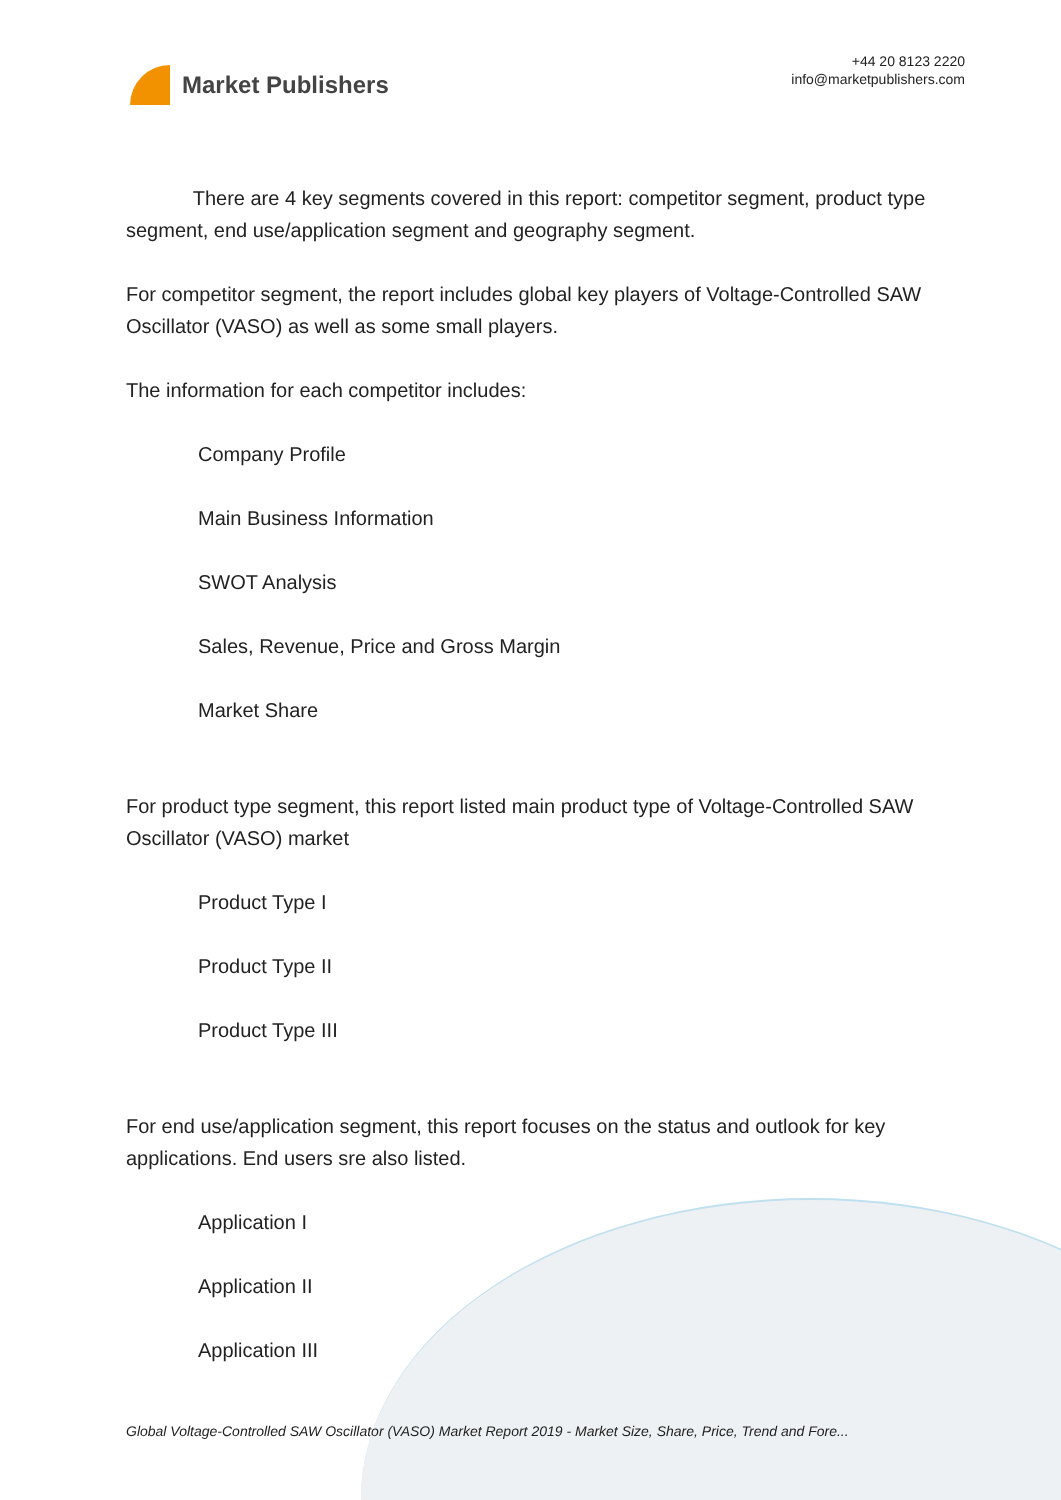Market Publishers
+44 20 8123 2220
info@marketpublishers.com
There are 4 key segments covered in this report: competitor segment, product type segment, end use/application segment and geography segment.
For competitor segment, the report includes global key players of Voltage-Controlled SAW Oscillator (VASO) as well as some small players.
The information for each competitor includes:
Company Profile
Main Business Information
SWOT Analysis
Sales, Revenue, Price and Gross Margin
Market Share
For product type segment, this report listed main product type of Voltage-Controlled SAW Oscillator (VASO) market
Product Type I
Product Type II
Product Type III
For end use/application segment, this report focuses on the status and outlook for key applications. End users sre also listed.
Application I
Application II
Application III
Global Voltage-Controlled SAW Oscillator (VASO) Market Report 2019 - Market Size, Share, Price, Trend and Fore...